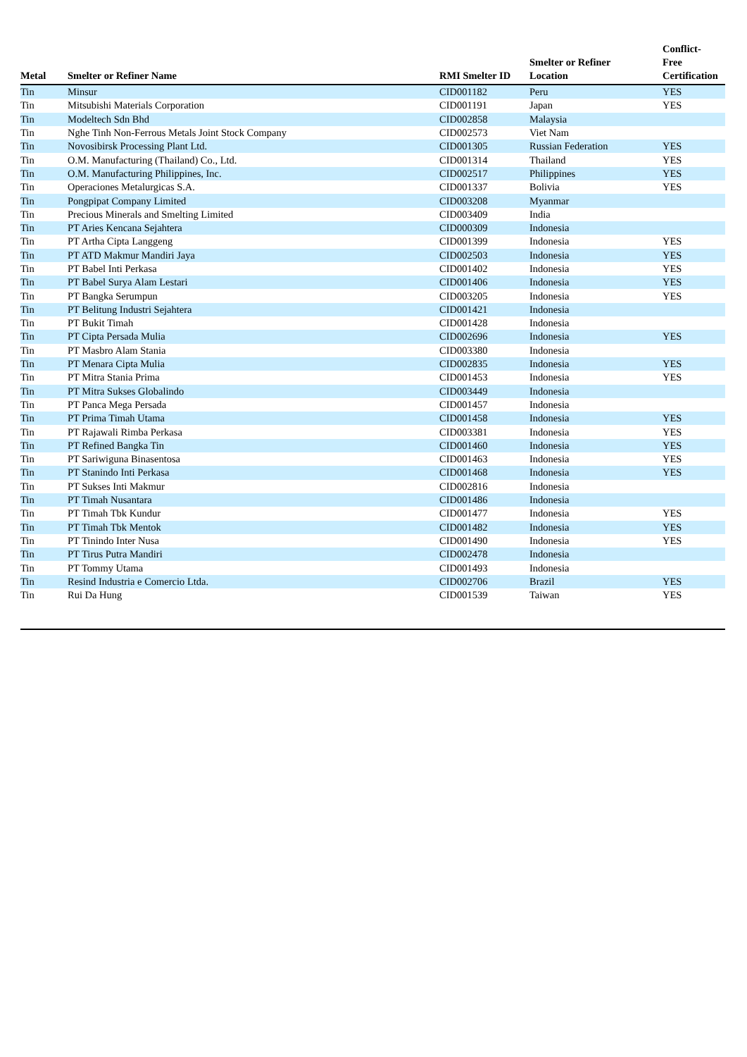| Metal | Smelter or Refiner Name | RMI Smelter ID | Smelter or Refiner Location | Conflict- Free Certification |
| --- | --- | --- | --- | --- |
| Tin | Minsur | CID001182 | Peru | YES |
| Tin | Mitsubishi Materials Corporation | CID001191 | Japan | YES |
| Tin | Modeltech Sdn Bhd | CID002858 | Malaysia | |
| Tin | Nghe Tinh Non-Ferrous Metals Joint Stock Company | CID002573 | Viet Nam | |
| Tin | Novosibirsk Processing Plant Ltd. | CID001305 | Russian Federation | YES |
| Tin | O.M. Manufacturing (Thailand) Co., Ltd. | CID001314 | Thailand | YES |
| Tin | O.M. Manufacturing Philippines, Inc. | CID002517 | Philippines | YES |
| Tin | Operaciones Metalurgicas S.A. | CID001337 | Bolivia | YES |
| Tin | Pongpipat Company Limited | CID003208 | Myanmar | |
| Tin | Precious Minerals and Smelting Limited | CID003409 | India | |
| Tin | PT Aries Kencana Sejahtera | CID000309 | Indonesia | |
| Tin | PT Artha Cipta Langgeng | CID001399 | Indonesia | YES |
| Tin | PT ATD Makmur Mandiri Jaya | CID002503 | Indonesia | YES |
| Tin | PT Babel Inti Perkasa | CID001402 | Indonesia | YES |
| Tin | PT Babel Surya Alam Lestari | CID001406 | Indonesia | YES |
| Tin | PT Bangka Serumpun | CID003205 | Indonesia | YES |
| Tin | PT Belitung Industri Sejahtera | CID001421 | Indonesia | |
| Tin | PT Bukit Timah | CID001428 | Indonesia | |
| Tin | PT Cipta Persada Mulia | CID002696 | Indonesia | YES |
| Tin | PT Masbro Alam Stania | CID003380 | Indonesia | |
| Tin | PT Menara Cipta Mulia | CID002835 | Indonesia | YES |
| Tin | PT Mitra Stania Prima | CID001453 | Indonesia | YES |
| Tin | PT Mitra Sukses Globalindo | CID003449 | Indonesia | |
| Tin | PT Panca Mega Persada | CID001457 | Indonesia | |
| Tin | PT Prima Timah Utama | CID001458 | Indonesia | YES |
| Tin | PT Rajawali Rimba Perkasa | CID003381 | Indonesia | YES |
| Tin | PT Refined Bangka Tin | CID001460 | Indonesia | YES |
| Tin | PT Sariwiguna Binasentosa | CID001463 | Indonesia | YES |
| Tin | PT Stanindo Inti Perkasa | CID001468 | Indonesia | YES |
| Tin | PT Sukses Inti Makmur | CID002816 | Indonesia | |
| Tin | PT Timah Nusantara | CID001486 | Indonesia | |
| Tin | PT Timah Tbk Kundur | CID001477 | Indonesia | YES |
| Tin | PT Timah Tbk Mentok | CID001482 | Indonesia | YES |
| Tin | PT Tinindo Inter Nusa | CID001490 | Indonesia | YES |
| Tin | PT Tirus Putra Mandiri | CID002478 | Indonesia | |
| Tin | PT Tommy Utama | CID001493 | Indonesia | |
| Tin | Resind Industria e Comercio Ltda. | CID002706 | Brazil | YES |
| Tin | Rui Da Hung | CID001539 | Taiwan | YES |